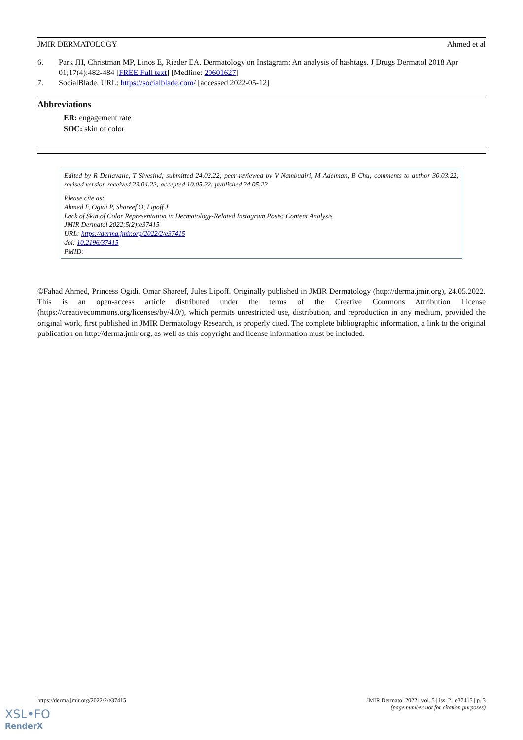JMIR DERMATOLOGY Ahmed et al
6. Park JH, Christman MP, Linos E, Rieder EA. Dermatology on Instagram: An analysis of hashtags. J Drugs Dermatol 2018 Apr 01;17(4):482-484 [FREE Full text] [Medline: 29601627]
7. SocialBlade. URL: https://socialblade.com/ [accessed 2022-05-12]
Abbreviations
ER: engagement rate
SOC: skin of color
Edited by R Dellavalle, T Sivesind; submitted 24.02.22; peer-reviewed by V Nambudiri, M Adelman, B Chu; comments to author 30.03.22; revised version received 23.04.22; accepted 10.05.22; published 24.05.22
Please cite as:
Ahmed F, Ogidi P, Shareef O, Lipoff J
Lack of Skin of Color Representation in Dermatology-Related Instagram Posts: Content Analysis
JMIR Dermatol 2022;5(2):e37415
URL: https://derma.jmir.org/2022/2/e37415
doi: 10.2196/37415
PMID:
©Fahad Ahmed, Princess Ogidi, Omar Shareef, Jules Lipoff. Originally published in JMIR Dermatology (http://derma.jmir.org), 24.05.2022. This is an open-access article distributed under the terms of the Creative Commons Attribution License (https://creativecommons.org/licenses/by/4.0/), which permits unrestricted use, distribution, and reproduction in any medium, provided the original work, first published in JMIR Dermatology Research, is properly cited. The complete bibliographic information, a link to the original publication on http://derma.jmir.org, as well as this copyright and license information must be included.
https://derma.jmir.org/2022/2/e37415 JMIR Dermatol 2022 | vol. 5 | iss. 2 | e37415 | p. 3
(page number not for citation purposes)
XSL•FO
RenderX